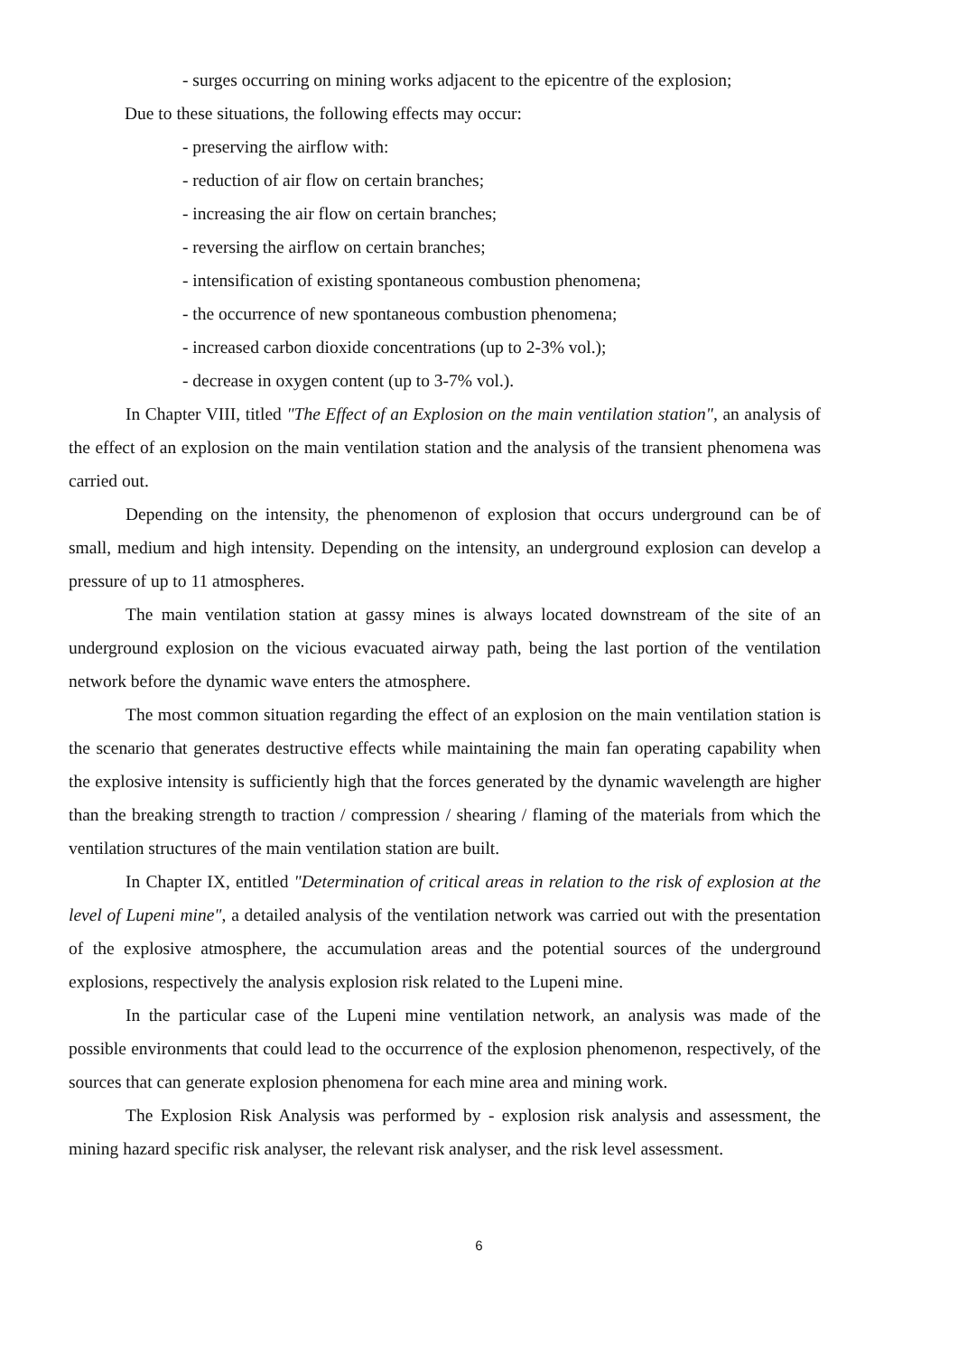- surges occurring on mining works adjacent to the epicentre of the explosion;
Due to these situations, the following effects may occur:
- preserving the airflow with:
- reduction of air flow on certain branches;
- increasing the air flow on certain branches;
- reversing the airflow on certain branches;
- intensification of existing spontaneous combustion phenomena;
- the occurrence of new spontaneous combustion phenomena;
- increased carbon dioxide concentrations (up to 2-3% vol.);
- decrease in oxygen content (up to 3-7% vol.).
In Chapter VIII, titled "The Effect of an Explosion on the main ventilation station", an analysis of the effect of an explosion on the main ventilation station and the analysis of the transient phenomena was carried out.
Depending on the intensity, the phenomenon of explosion that occurs underground can be of small, medium and high intensity. Depending on the intensity, an underground explosion can develop a pressure of up to 11 atmospheres.
The main ventilation station at gassy mines is always located downstream of the site of an underground explosion on the vicious evacuated airway path, being the last portion of the ventilation network before the dynamic wave enters the atmosphere.
The most common situation regarding the effect of an explosion on the main ventilation station is the scenario that generates destructive effects while maintaining the main fan operating capability when the explosive intensity is sufficiently high that the forces generated by the dynamic wavelength are higher than the breaking strength to traction / compression / shearing / flaming of the materials from which the ventilation structures of the main ventilation station are built.
In Chapter IX, entitled "Determination of critical areas in relation to the risk of explosion at the level of Lupeni mine", a detailed analysis of the ventilation network was carried out with the presentation of the explosive atmosphere, the accumulation areas and the potential sources of the underground explosions, respectively the analysis explosion risk related to the Lupeni mine.
In the particular case of the Lupeni mine ventilation network, an analysis was made of the possible environments that could lead to the occurrence of the explosion phenomenon, respectively, of the sources that can generate explosion phenomena for each mine area and mining work.
The Explosion Risk Analysis was performed by - explosion risk analysis and assessment, the mining hazard specific risk analyser, the relevant risk analyser, and the risk level assessment.
6